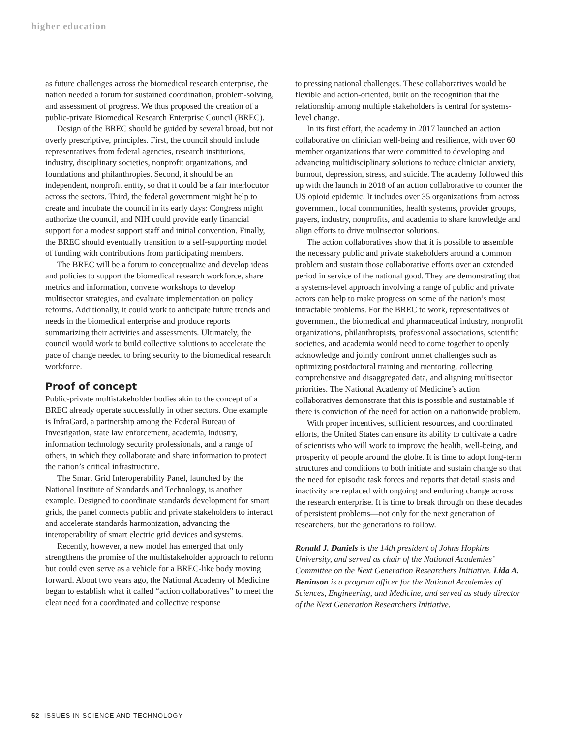higher education
as future challenges across the biomedical research enterprise, the nation needed a forum for sustained coordination, problem-solving, and assessment of progress. We thus proposed the creation of a public-private Biomedical Research Enterprise Council (BREC).
Design of the BREC should be guided by several broad, but not overly prescriptive, principles. First, the council should include representatives from federal agencies, research institutions, industry, disciplinary societies, nonprofit organizations, and foundations and philanthropies. Second, it should be an independent, nonprofit entity, so that it could be a fair interlocutor across the sectors. Third, the federal government might help to create and incubate the council in its early days: Congress might authorize the council, and NIH could provide early financial support for a modest support staff and initial convention. Finally, the BREC should eventually transition to a self-supporting model of funding with contributions from participating members.
The BREC will be a forum to conceptualize and develop ideas and policies to support the biomedical research workforce, share metrics and information, convene workshops to develop multisector strategies, and evaluate implementation on policy reforms. Additionally, it could work to anticipate future trends and needs in the biomedical enterprise and produce reports summarizing their activities and assessments. Ultimately, the council would work to build collective solutions to accelerate the pace of change needed to bring security to the biomedical research workforce.
Proof of concept
Public-private multistakeholder bodies akin to the concept of a BREC already operate successfully in other sectors. One example is InfraGard, a partnership among the Federal Bureau of Investigation, state law enforcement, academia, industry, information technology security professionals, and a range of others, in which they collaborate and share information to protect the nation’s critical infrastructure.
The Smart Grid Interoperability Panel, launched by the National Institute of Standards and Technology, is another example. Designed to coordinate standards development for smart grids, the panel connects public and private stakeholders to interact and accelerate standards harmonization, advancing the interoperability of smart electric grid devices and systems.
Recently, however, a new model has emerged that only strengthens the promise of the multistakeholder approach to reform but could even serve as a vehicle for a BREC-like body moving forward. About two years ago, the National Academy of Medicine began to establish what it called “action collaboratives” to meet the clear need for a coordinated and collective response
to pressing national challenges. These collaboratives would be flexible and action-oriented, built on the recognition that the relationship among multiple stakeholders is central for systems-level change.
In its first effort, the academy in 2017 launched an action collaborative on clinician well-being and resilience, with over 60 member organizations that were committed to developing and advancing multidisciplinary solutions to reduce clinician anxiety, burnout, depression, stress, and suicide. The academy followed this up with the launch in 2018 of an action collaborative to counter the US opioid epidemic. It includes over 35 organizations from across government, local communities, health systems, provider groups, payers, industry, nonprofits, and academia to share knowledge and align efforts to drive multisector solutions.
The action collaboratives show that it is possible to assemble the necessary public and private stakeholders around a common problem and sustain those collaborative efforts over an extended period in service of the national good. They are demonstrating that a systems-level approach involving a range of public and private actors can help to make progress on some of the nation’s most intractable problems. For the BREC to work, representatives of government, the biomedical and pharmaceutical industry, nonprofit organizations, philanthropists, professional associations, scientific societies, and academia would need to come together to openly acknowledge and jointly confront unmet challenges such as optimizing postdoctoral training and mentoring, collecting comprehensive and disaggregated data, and aligning multisector priorities. The National Academy of Medicine’s action collaboratives demonstrate that this is possible and sustainable if there is conviction of the need for action on a nationwide problem.
With proper incentives, sufficient resources, and coordinated efforts, the United States can ensure its ability to cultivate a cadre of scientists who will work to improve the health, well-being, and prosperity of people around the globe. It is time to adopt long-term structures and conditions to both initiate and sustain change so that the need for episodic task forces and reports that detail stasis and inactivity are replaced with ongoing and enduring change across the research enterprise. It is time to break through on these decades of persistent problems—not only for the next generation of researchers, but the generations to follow.
Ronald J. Daniels is the 14th president of Johns Hopkins University, and served as chair of the National Academies’ Committee on the Next Generation Researchers Initiative. Lida A. Beninson is a program officer for the National Academies of Sciences, Engineering, and Medicine, and served as study director of the Next Generation Researchers Initiative.
52 ISSUES IN SCIENCE AND TECHNOLOGY